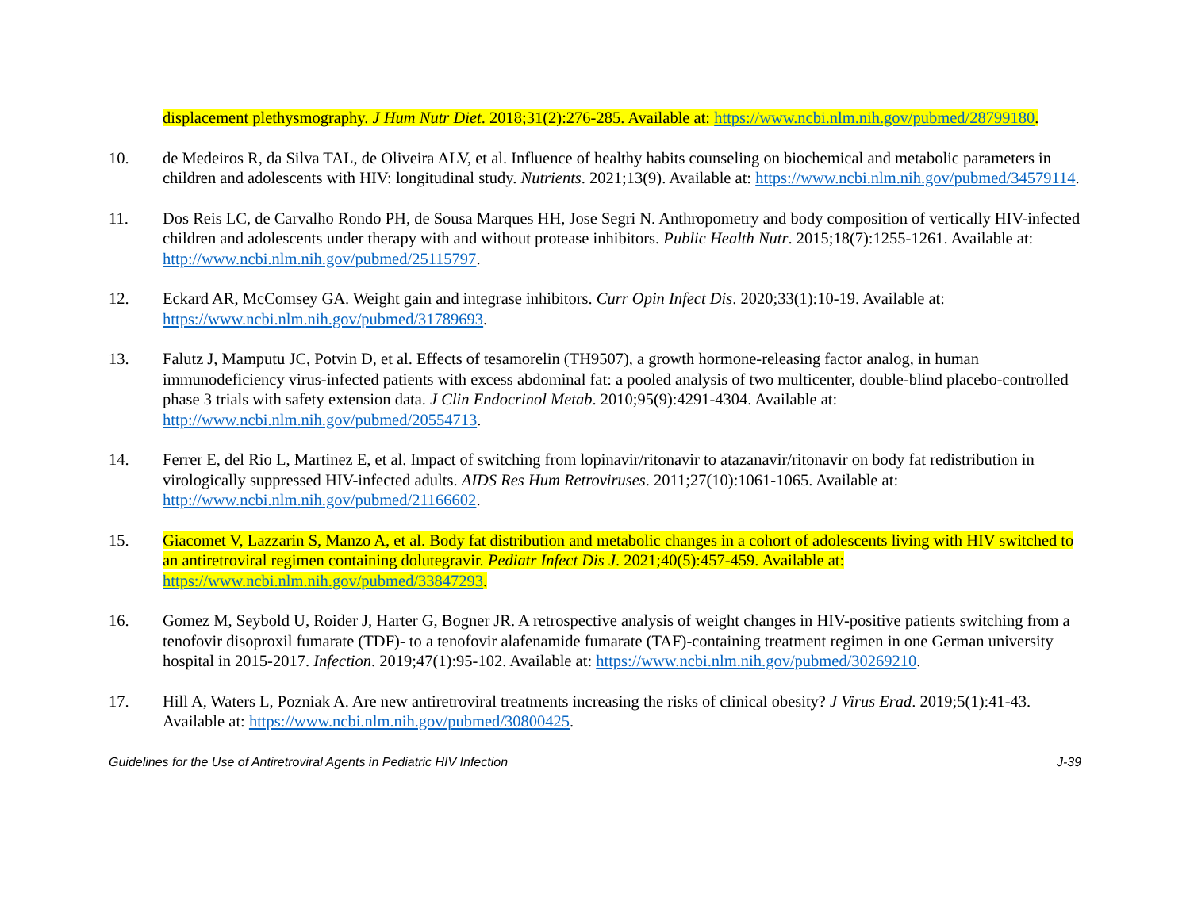displacement plethysmography. J Hum Nutr Diet. 2018;31(2):276-285. Available at: https://www.ncbi.nlm.nih.gov/pubmed/28799180.
10. de Medeiros R, da Silva TAL, de Oliveira ALV, et al. Influence of healthy habits counseling on biochemical and metabolic parameters in children and adolescents with HIV: longitudinal study. Nutrients. 2021;13(9). Available at: https://www.ncbi.nlm.nih.gov/pubmed/34579114.
11. Dos Reis LC, de Carvalho Rondo PH, de Sousa Marques HH, Jose Segri N. Anthropometry and body composition of vertically HIV-infected children and adolescents under therapy with and without protease inhibitors. Public Health Nutr. 2015;18(7):1255-1261. Available at: http://www.ncbi.nlm.nih.gov/pubmed/25115797.
12. Eckard AR, McComsey GA. Weight gain and integrase inhibitors. Curr Opin Infect Dis. 2020;33(1):10-19. Available at: https://www.ncbi.nlm.nih.gov/pubmed/31789693.
13. Falutz J, Mamputu JC, Potvin D, et al. Effects of tesamorelin (TH9507), a growth hormone-releasing factor analog, in human immunodeficiency virus-infected patients with excess abdominal fat: a pooled analysis of two multicenter, double-blind placebo-controlled phase 3 trials with safety extension data. J Clin Endocrinol Metab. 2010;95(9):4291-4304. Available at: http://www.ncbi.nlm.nih.gov/pubmed/20554713.
14. Ferrer E, del Rio L, Martinez E, et al. Impact of switching from lopinavir/ritonavir to atazanavir/ritonavir on body fat redistribution in virologically suppressed HIV-infected adults. AIDS Res Hum Retroviruses. 2011;27(10):1061-1065. Available at: http://www.ncbi.nlm.nih.gov/pubmed/21166602.
15. Giacomet V, Lazzarin S, Manzo A, et al. Body fat distribution and metabolic changes in a cohort of adolescents living with HIV switched to an antiretroviral regimen containing dolutegravir. Pediatr Infect Dis J. 2021;40(5):457-459. Available at: https://www.ncbi.nlm.nih.gov/pubmed/33847293.
16. Gomez M, Seybold U, Roider J, Harter G, Bogner JR. A retrospective analysis of weight changes in HIV-positive patients switching from a tenofovir disoproxil fumarate (TDF)- to a tenofovir alafenamide fumarate (TAF)-containing treatment regimen in one German university hospital in 2015-2017. Infection. 2019;47(1):95-102. Available at: https://www.ncbi.nlm.nih.gov/pubmed/30269210.
17. Hill A, Waters L, Pozniak A. Are new antiretroviral treatments increasing the risks of clinical obesity? J Virus Erad. 2019;5(1):41-43. Available at: https://www.ncbi.nlm.nih.gov/pubmed/30800425.
Guidelines for the Use of Antiretroviral Agents in Pediatric HIV Infection J-39